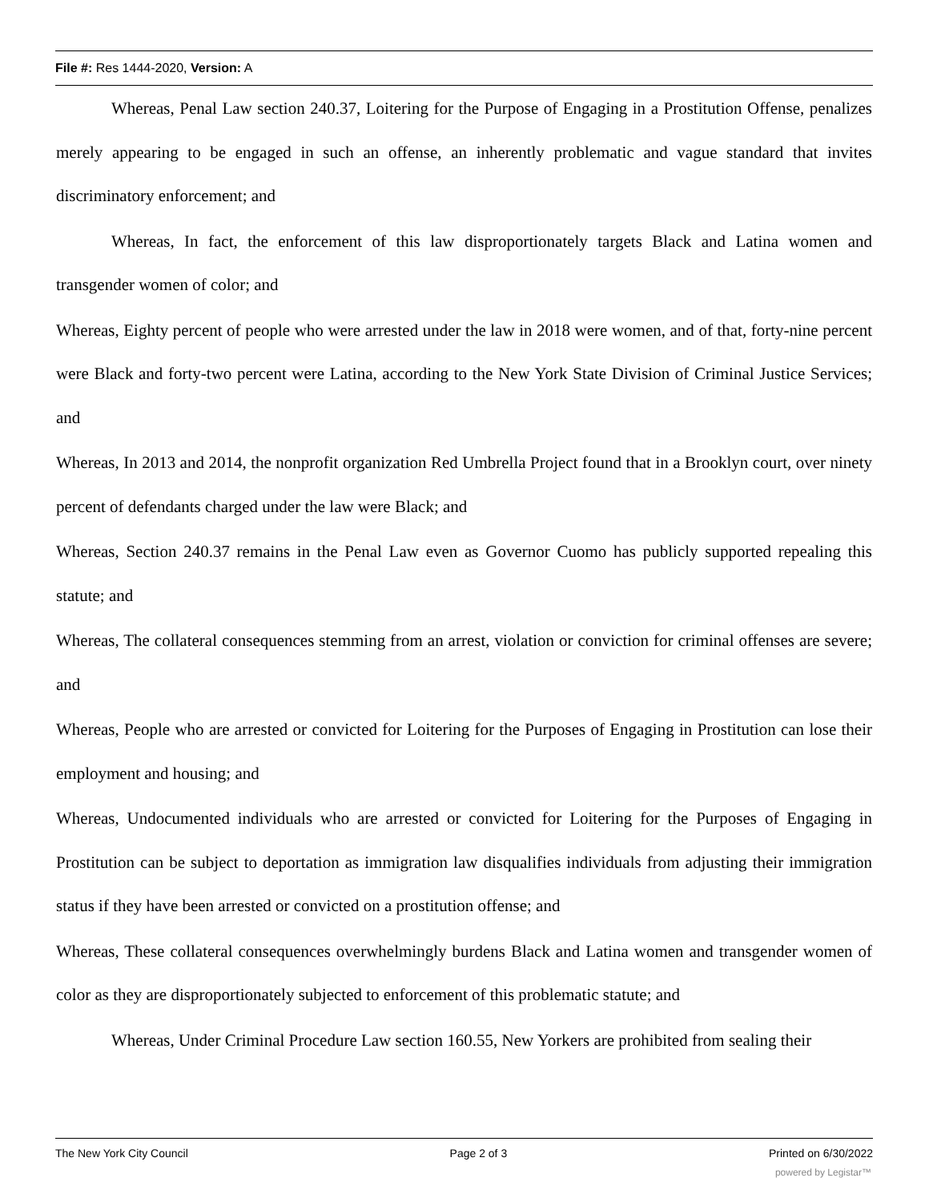File #: Res 1444-2020, Version: A
Whereas, Penal Law section 240.37, Loitering for the Purpose of Engaging in a Prostitution Offense, penalizes merely appearing to be engaged in such an offense, an inherently problematic and vague standard that invites discriminatory enforcement; and
Whereas, In fact, the enforcement of this law disproportionately targets Black and Latina women and transgender women of color; and
Whereas, Eighty percent of people who were arrested under the law in 2018 were women, and of that, forty-nine percent were Black and forty-two percent were Latina, according to the New York State Division of Criminal Justice Services; and
Whereas, In 2013 and 2014, the nonprofit organization Red Umbrella Project found that in a Brooklyn court, over ninety percent of defendants charged under the law were Black; and
Whereas, Section 240.37 remains in the Penal Law even as Governor Cuomo has publicly supported repealing this statute; and
Whereas, The collateral consequences stemming from an arrest, violation or conviction for criminal offenses are severe; and
Whereas, People who are arrested or convicted for Loitering for the Purposes of Engaging in Prostitution can lose their employment and housing; and
Whereas, Undocumented individuals who are arrested or convicted for Loitering for the Purposes of Engaging in Prostitution can be subject to deportation as immigration law disqualifies individuals from adjusting their immigration status if they have been arrested or convicted on a prostitution offense; and
Whereas, These collateral consequences overwhelmingly burdens Black and Latina women and transgender women of color as they are disproportionately subjected to enforcement of this problematic statute; and
Whereas, Under Criminal Procedure Law section 160.55, New Yorkers are prohibited from sealing their
The New York City Council Page 2 of 3 Printed on 6/30/2022
powered by Legistar™